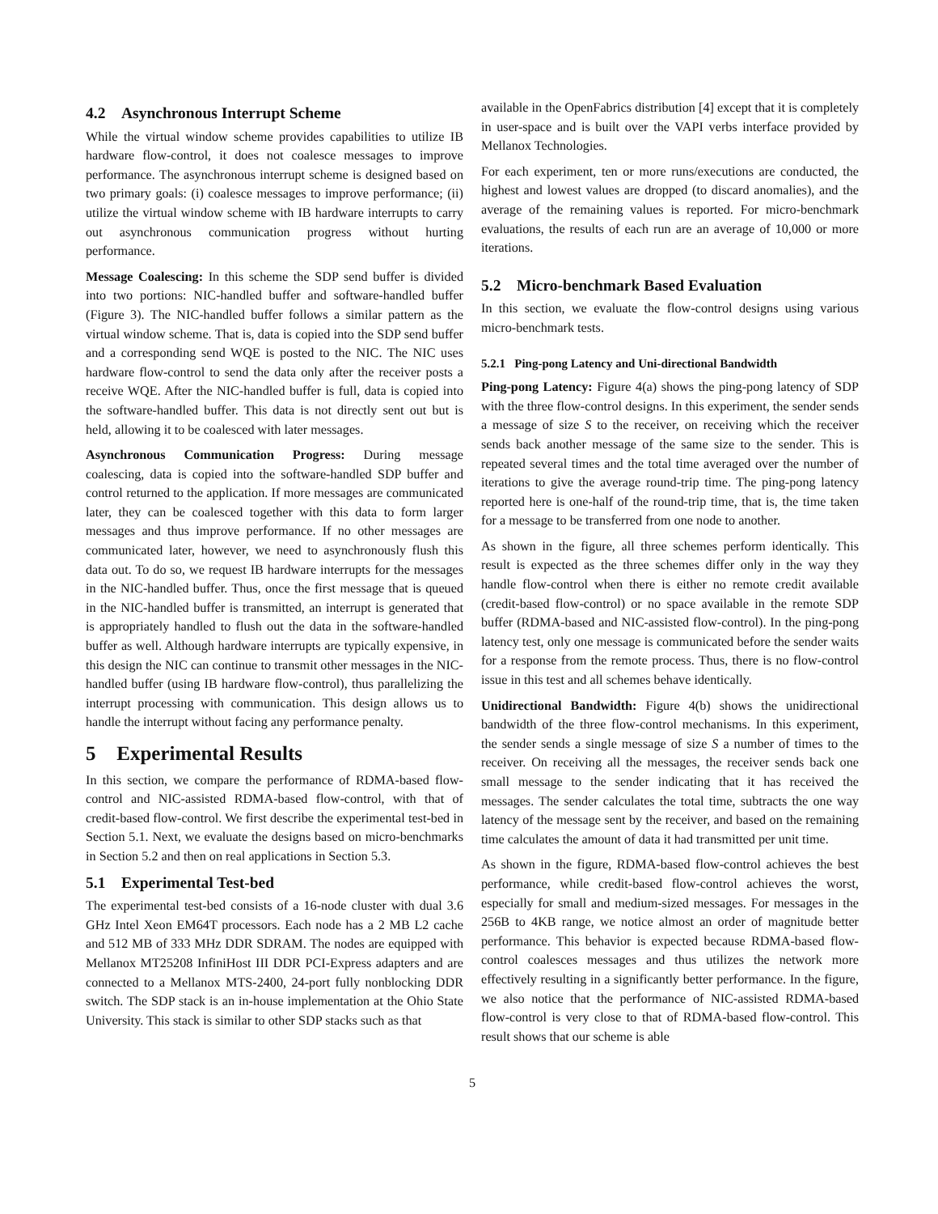4.2 Asynchronous Interrupt Scheme
While the virtual window scheme provides capabilities to utilize IB hardware flow-control, it does not coalesce messages to improve performance. The asynchronous interrupt scheme is designed based on two primary goals: (i) coalesce messages to improve performance; (ii) utilize the virtual window scheme with IB hardware interrupts to carry out asynchronous communication progress without hurting performance.
Message Coalescing: In this scheme the SDP send buffer is divided into two portions: NIC-handled buffer and software-handled buffer (Figure 3). The NIC-handled buffer follows a similar pattern as the virtual window scheme. That is, data is copied into the SDP send buffer and a corresponding send WQE is posted to the NIC. The NIC uses hardware flow-control to send the data only after the receiver posts a receive WQE. After the NIC-handled buffer is full, data is copied into the software-handled buffer. This data is not directly sent out but is held, allowing it to be coalesced with later messages.
Asynchronous Communication Progress: During message coalescing, data is copied into the software-handled SDP buffer and control returned to the application. If more messages are communicated later, they can be coalesced together with this data to form larger messages and thus improve performance. If no other messages are communicated later, however, we need to asynchronously flush this data out. To do so, we request IB hardware interrupts for the messages in the NIC-handled buffer. Thus, once the first message that is queued in the NIC-handled buffer is transmitted, an interrupt is generated that is appropriately handled to flush out the data in the software-handled buffer as well. Although hardware interrupts are typically expensive, in this design the NIC can continue to transmit other messages in the NIC-handled buffer (using IB hardware flow-control), thus parallelizing the interrupt processing with communication. This design allows us to handle the interrupt without facing any performance penalty.
5 Experimental Results
In this section, we compare the performance of RDMA-based flow-control and NIC-assisted RDMA-based flow-control, with that of credit-based flow-control. We first describe the experimental test-bed in Section 5.1. Next, we evaluate the designs based on micro-benchmarks in Section 5.2 and then on real applications in Section 5.3.
5.1 Experimental Test-bed
The experimental test-bed consists of a 16-node cluster with dual 3.6 GHz Intel Xeon EM64T processors. Each node has a 2 MB L2 cache and 512 MB of 333 MHz DDR SDRAM. The nodes are equipped with Mellanox MT25208 InfiniHost III DDR PCI-Express adapters and are connected to a Mellanox MTS-2400, 24-port fully nonblocking DDR switch. The SDP stack is an in-house implementation at the Ohio State University. This stack is similar to other SDP stacks such as that
available in the OpenFabrics distribution [4] except that it is completely in user-space and is built over the VAPI verbs interface provided by Mellanox Technologies.
For each experiment, ten or more runs/executions are conducted, the highest and lowest values are dropped (to discard anomalies), and the average of the remaining values is reported. For micro-benchmark evaluations, the results of each run are an average of 10,000 or more iterations.
5.2 Micro-benchmark Based Evaluation
In this section, we evaluate the flow-control designs using various micro-benchmark tests.
5.2.1 Ping-pong Latency and Uni-directional Bandwidth
Ping-pong Latency: Figure 4(a) shows the ping-pong latency of SDP with the three flow-control designs. In this experiment, the sender sends a message of size S to the receiver, on receiving which the receiver sends back another message of the same size to the sender. This is repeated several times and the total time averaged over the number of iterations to give the average round-trip time. The ping-pong latency reported here is one-half of the round-trip time, that is, the time taken for a message to be transferred from one node to another.
As shown in the figure, all three schemes perform identically. This result is expected as the three schemes differ only in the way they handle flow-control when there is either no remote credit available (credit-based flow-control) or no space available in the remote SDP buffer (RDMA-based and NIC-assisted flow-control). In the ping-pong latency test, only one message is communicated before the sender waits for a response from the remote process. Thus, there is no flow-control issue in this test and all schemes behave identically.
Unidirectional Bandwidth: Figure 4(b) shows the unidirectional bandwidth of the three flow-control mechanisms. In this experiment, the sender sends a single message of size S a number of times to the receiver. On receiving all the messages, the receiver sends back one small message to the sender indicating that it has received the messages. The sender calculates the total time, subtracts the one way latency of the message sent by the receiver, and based on the remaining time calculates the amount of data it had transmitted per unit time.
As shown in the figure, RDMA-based flow-control achieves the best performance, while credit-based flow-control achieves the worst, especially for small and medium-sized messages. For messages in the 256B to 4KB range, we notice almost an order of magnitude better performance. This behavior is expected because RDMA-based flow-control coalesces messages and thus utilizes the network more effectively resulting in a significantly better performance. In the figure, we also notice that the performance of NIC-assisted RDMA-based flow-control is very close to that of RDMA-based flow-control. This result shows that our scheme is able
5